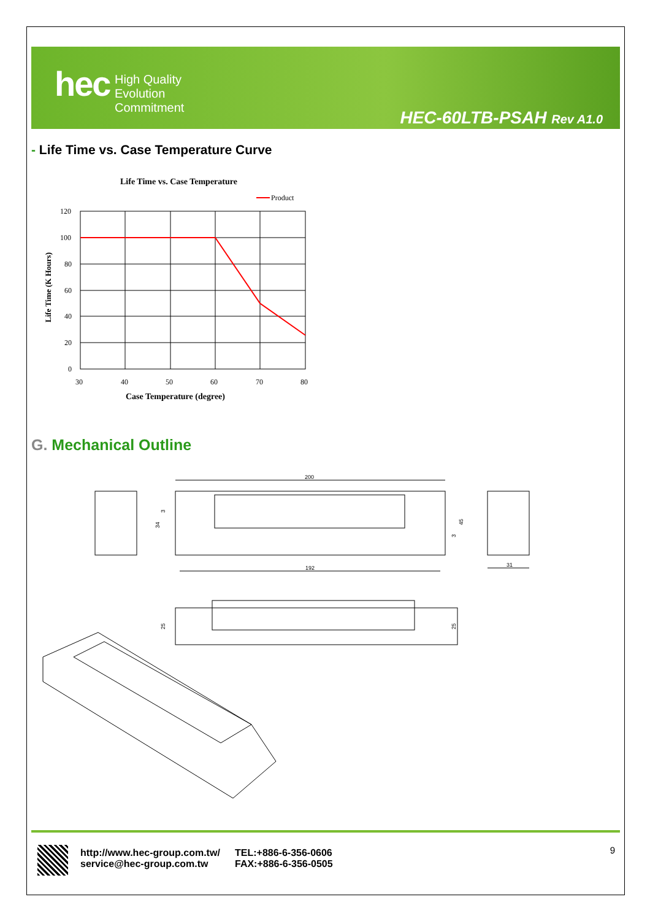hec
High Quality
Evolution
Commitment
HEC-60LTB-PSAH Rev A1.0
- Life Time vs. Case Temperature Curve
Life Time vs. Case Temperature
Product
120
100
80
60
40
20
0
30
40
50
60
70
80
Case Temperature (degree)
Life Time (K Hours)
G. Mechanical Outline
200
192
31
34
45
25
25
3
3
http://www.hec-group.com.tw/
service@hec-group.com.tw
TEL:+886-6-356-0606
FAX:+886-6-356-0505
9